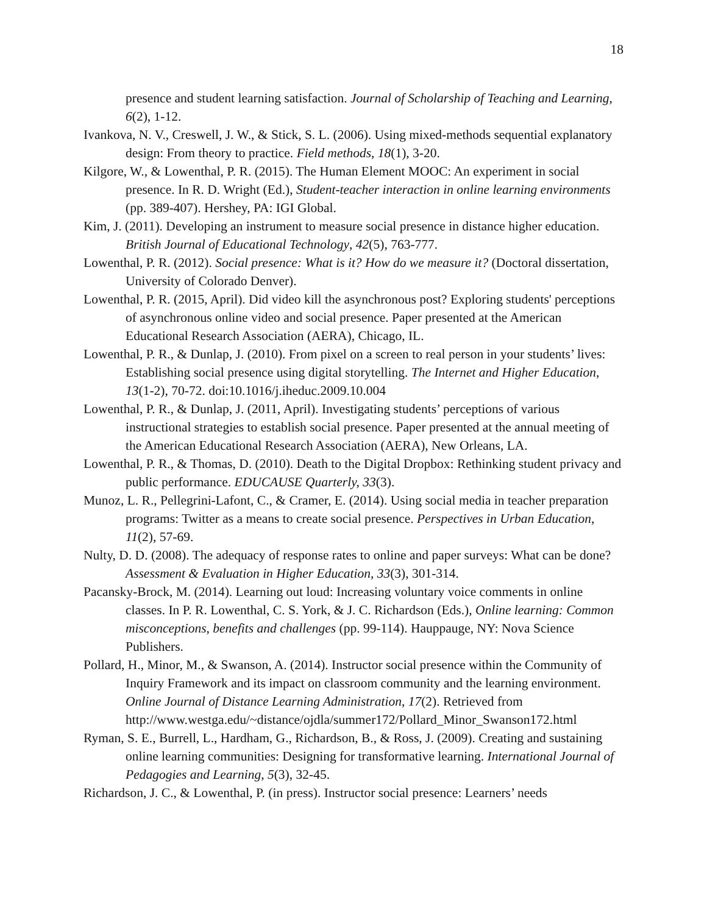18
presence and student learning satisfaction. Journal of Scholarship of Teaching and Learning, 6(2), 1-12.
Ivankova, N. V., Creswell, J. W., & Stick, S. L. (2006). Using mixed-methods sequential explanatory design: From theory to practice. Field methods, 18(1), 3-20.
Kilgore, W., & Lowenthal, P. R. (2015). The Human Element MOOC: An experiment in social presence. In R. D. Wright (Ed.), Student-teacher interaction in online learning environments (pp. 389-407). Hershey, PA: IGI Global.
Kim, J. (2011). Developing an instrument to measure social presence in distance higher education. British Journal of Educational Technology, 42(5), 763-777.
Lowenthal, P. R. (2012). Social presence: What is it? How do we measure it? (Doctoral dissertation, University of Colorado Denver).
Lowenthal, P. R. (2015, April). Did video kill the asynchronous post? Exploring students' perceptions of asynchronous online video and social presence. Paper presented at the American Educational Research Association (AERA), Chicago, IL.
Lowenthal, P. R., & Dunlap, J. (2010). From pixel on a screen to real person in your students’ lives: Establishing social presence using digital storytelling. The Internet and Higher Education, 13(1-2), 70-72. doi:10.1016/j.iheduc.2009.10.004
Lowenthal, P. R., & Dunlap, J. (2011, April). Investigating students’ perceptions of various instructional strategies to establish social presence. Paper presented at the annual meeting of the American Educational Research Association (AERA), New Orleans, LA.
Lowenthal, P. R., & Thomas, D. (2010). Death to the Digital Dropbox: Rethinking student privacy and public performance. EDUCAUSE Quarterly, 33(3).
Munoz, L. R., Pellegrini-Lafont, C., & Cramer, E. (2014). Using social media in teacher preparation programs: Twitter as a means to create social presence. Perspectives in Urban Education, 11(2), 57-69.
Nulty, D. D. (2008). The adequacy of response rates to online and paper surveys: What can be done? Assessment & Evaluation in Higher Education, 33(3), 301-314.
Pacansky-Brock, M. (2014). Learning out loud: Increasing voluntary voice comments in online classes. In P. R. Lowenthal, C. S. York, & J. C. Richardson (Eds.), Online learning: Common misconceptions, benefits and challenges (pp. 99-114). Hauppauge, NY: Nova Science Publishers.
Pollard, H., Minor, M., & Swanson, A. (2014). Instructor social presence within the Community of Inquiry Framework and its impact on classroom community and the learning environment. Online Journal of Distance Learning Administration, 17(2). Retrieved from http://www.westga.edu/~distance/ojdla/summer172/Pollard_Minor_Swanson172.html
Ryman, S. E., Burrell, L., Hardham, G., Richardson, B., & Ross, J. (2009). Creating and sustaining online learning communities: Designing for transformative learning. International Journal of Pedagogies and Learning, 5(3), 32-45.
Richardson, J. C., & Lowenthal, P. (in press). Instructor social presence: Learners’ needs